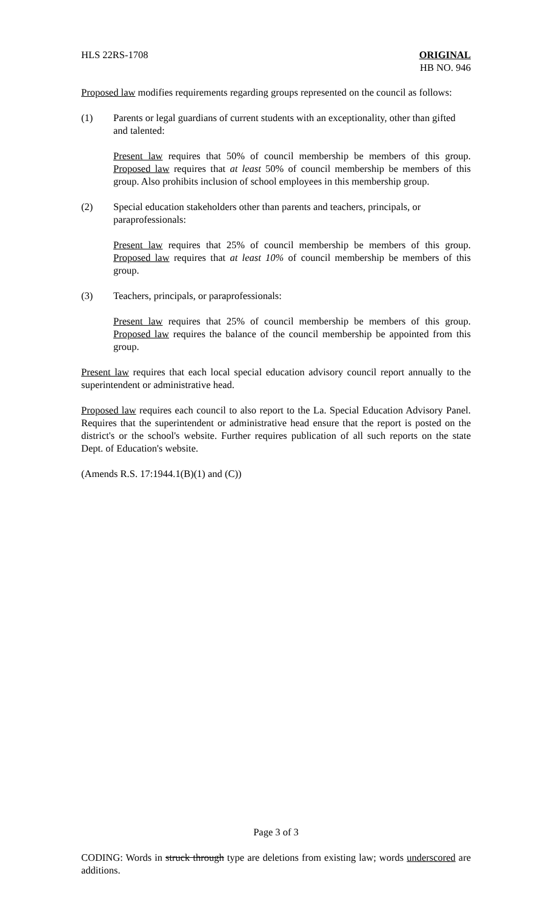HLS 22RS-1708 ORIGINAL
HB NO. 946
Proposed law modifies requirements regarding groups represented on the council as follows:
(1) Parents or legal guardians of current students with an exceptionality, other than gifted and talented:
Present law requires that 50% of council membership be members of this group. Proposed law requires that at least 50% of council membership be members of this group. Also prohibits inclusion of school employees in this membership group.
(2) Special education stakeholders other than parents and teachers, principals, or paraprofessionals:
Present law requires that 25% of council membership be members of this group. Proposed law requires that at least 10% of council membership be members of this group.
(3) Teachers, principals, or paraprofessionals:
Present law requires that 25% of council membership be members of this group. Proposed law requires the balance of the council membership be appointed from this group.
Present law requires that each local special education advisory council report annually to the superintendent or administrative head.
Proposed law requires each council to also report to the La. Special Education Advisory Panel. Requires that the superintendent or administrative head ensure that the report is posted on the district's or the school's website. Further requires publication of all such reports on the state Dept. of Education's website.
(Amends R.S. 17:1944.1(B)(1) and (C))
Page 3 of 3
CODING: Words in struck through type are deletions from existing law; words underscored are additions.